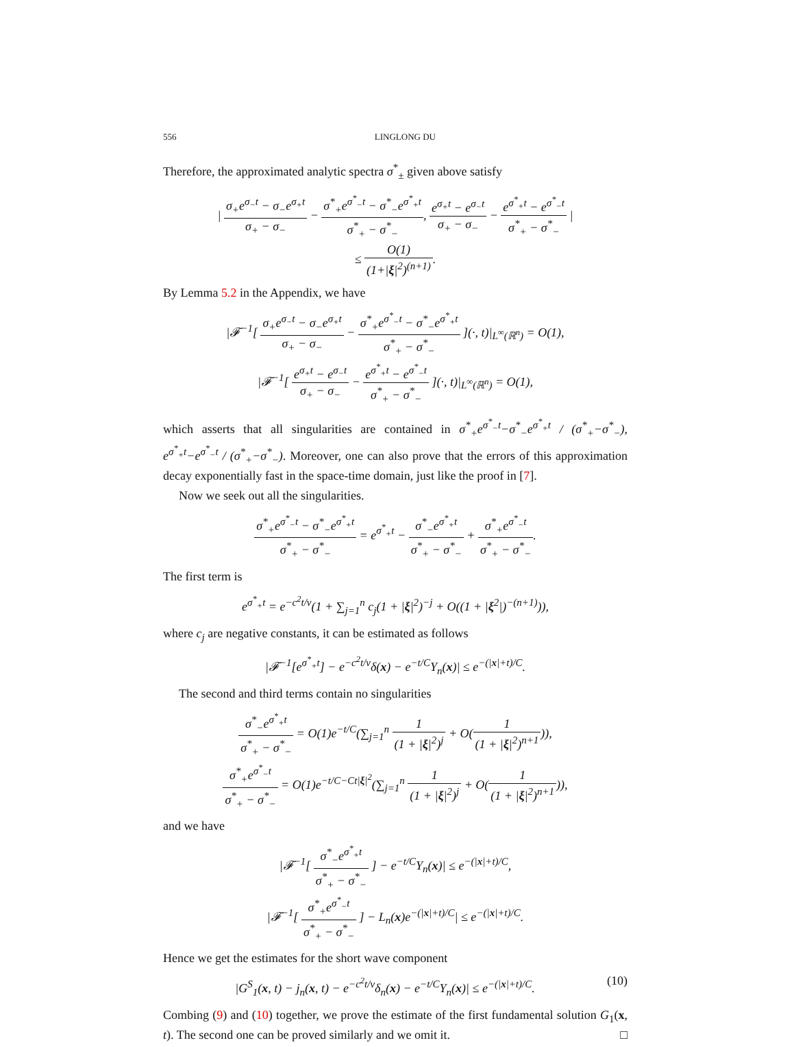556 LINGLONG DU
Therefore, the approximated analytic spectra σ<sup>*</sup><sub>±</sub> given above satisfy
| σ<sub>+</sub>e<sup>σ<sub>−</sub>t</sup> − σ<sub>−</sub>e<sup>σ<sub>+</sub>t</sup> σ<sub>+</sub> − σ<sub>−</sub> − σ<sup>*</sup><sub>+</sub>e<sup>σ<sup>*</sup><sub>−</sub>t</sup> − σ<sup>*</sup><sub>−</sub>e<sup>σ<sup>*</sup><sub>+</sub>t</sup> σ<sup>*</sup><sub>+</sub> − σ<sup>*</sup><sub>−</sub>, e<sup>σ<sub>+</sub>t</sup> − e<sup>σ<sub>−</sub>t</sup> σ<sub>+</sub> − σ<sub>−</sub> − e<sup>σ<sup>*</sup><sub>+</sub>t</sup> − e<sup>σ<sup>*</sup><sub>−</sub>t</sup> σ<sup>*</sup><sub>+</sub> − σ<sup>*</sup><sub>−</sub> |
≤ O(1) (1+|ξ|<sup>2</sup>)<sup>(n+1)</sup>.
By Lemma 5.2 in the Appendix, we have
|𝓕<sup>−1</sup>[ σ<sub>+</sub>e<sup>σ<sub>−</sub>t</sup> − σ<sub>−</sub>e<sup>σ<sub>+</sub>t</sup> σ<sub>+</sub> − σ<sub>−</sub> − σ<sup>*</sup><sub>+</sub>e<sup>σ<sup>*</sup><sub>−</sub>t</sup> − σ<sup>*</sup><sub>−</sub>e<sup>σ<sup>*</sup><sub>+</sub>t</sup> σ<sup>*</sup><sub>+</sub> − σ<sup>*</sup><sub>−</sub> ](·, t)|<sub>L<sup>∞</sup>(ℝ<sup>n</sup>)</sub> = O(1),
|𝓕<sup>−1</sup>[ e<sup>σ<sub>+</sub>t</sup> − e<sup>σ<sub>−</sub>t</sup> σ<sub>+</sub> − σ<sub>−</sub> − e<sup>σ<sup>*</sup><sub>+</sub>t</sup> − e<sup>σ<sup>*</sup><sub>−</sub>t</sup> σ<sup>*</sup><sub>+</sub> − σ<sup>*</sup><sub>−</sub> ](·, t)|<sub>L<sup>∞</sup>(ℝ<sup>n</sup>)</sub> = O(1),
which asserts that all singularities are contained in σ<sup>*</sup><sub>+</sub>e<sup>σ<sup>*</sup><sub>−</sub>t</sup>−σ<sup>*</sup><sub>−</sub>e<sup>σ<sup>*</sup><sub>+</sub>t</sup> / (σ<sup>*</sup><sub>+</sub>−σ<sup>*</sup><sub>−</sub>), e<sup>σ<sup>*</sup><sub>+</sub>t</sup>−e<sup>σ<sup>*</sup><sub>−</sub>t</sup> / (σ<sup>*</sup><sub>+</sub>−σ<sup>*</sup><sub>−</sub>). Moreover, one can also prove that the errors of this approximation decay exponentially fast in the space-time domain, just like the proof in [7].
Now we seek out all the singularities.
σ<sup>*</sup><sub>+</sub>e<sup>σ<sup>*</sup><sub>−</sub>t</sup> − σ<sup>*</sup><sub>−</sub>e<sup>σ<sup>*</sup><sub>+</sub>t</sup> σ<sup>*</sup><sub>+</sub> − σ<sup>*</sup><sub>−</sub> = e<sup>σ<sup>*</sup><sub>+</sub>t</sup> − σ<sup>*</sup><sub>−</sub>e<sup>σ<sup>*</sup><sub>+</sub>t</sup> σ<sup>*</sup><sub>+</sub> − σ<sup>*</sup><sub>−</sub> + σ<sup>*</sup><sub>+</sub>e<sup>σ<sup>*</sup><sub>−</sub>t</sup> σ<sup>*</sup><sub>+</sub> − σ<sup>*</sup><sub>−</sub>.
The first term is
e<sup>σ<sup>*</sup><sub>+</sub>t</sup> = e<sup>−c<sup>2</sup>t/ν</sup>(1 + ∑<sub>j=1</sub><sup>n</sup> c<sub>j</sub>(1 + |ξ|<sup>2</sup>)<sup>−j</sup> + O((1 + |ξ<sup>2</sup>|)<sup>−(n+1)</sup>)),
where c<sub>j</sub> are negative constants, it can be estimated as follows
|𝓕<sup>−1</sup>[e<sup>σ<sup>*</sup><sub>+</sub>t</sup>] − e<sup>−c<sup>2</sup>t/ν</sup>δ(x) − e<sup>−t/C</sup>Y<sub>n</sub>(x)| ≤ e<sup>−(|x|+t)/C</sup>.
The second and third terms contain no singularities
σ<sup>*</sup><sub>−</sub>e<sup>σ<sup>*</sup><sub>+</sub>t</sup> σ<sup>*</sup><sub>+</sub> − σ<sup>*</sup><sub>−</sub> = O(1)e<sup>−t/C</sup>(∑<sub>j=1</sub><sup>n</sup> 1 (1 + |ξ|<sup>2</sup>)<sup>j</sup> + O(1 (1 + |ξ|<sup>2</sup>)<sup>n+1</sup>)),
σ<sup>*</sup><sub>+</sub>e<sup>σ<sup>*</sup><sub>−</sub>t</sup> σ<sup>*</sup><sub>+</sub> − σ<sup>*</sup><sub>−</sub> = O(1)e<sup>−t/C−Ct|ξ|<sup>2</sup></sup>(∑<sub>j=1</sub><sup>n</sup> 1 (1 + |ξ|<sup>2</sup>)<sup>j</sup> + O(1 (1 + |ξ|<sup>2</sup>)<sup>n+1</sup>)),
and we have
|𝓕<sup>−1</sup>[ σ<sup>*</sup><sub>−</sub>e<sup>σ<sup>*</sup><sub>+</sub>t</sup> σ<sup>*</sup><sub>+</sub> − σ<sup>*</sup><sub>−</sub> ] − e<sup>−t/C</sup>Y<sub>n</sub>(x)| ≤ e<sup>−(|x|+t)/C</sup>,
|𝓕<sup>−1</sup>[ σ<sup>*</sup><sub>+</sub>e<sup>σ<sup>*</sup><sub>−</sub>t</sup> σ<sup>*</sup><sub>+</sub> − σ<sup>*</sup><sub>−</sub> ] − L<sub>n</sub>(x)e<sup>−(|x|+t)/C</sup>| ≤ e<sup>−(|x|+t)/C</sup>.
Hence we get the estimates for the short wave component
|G<sup>S</sup><sub>1</sub>(x, t) − j<sub>n</sub>(x, t) − e<sup>−c<sup>2</sup>t/ν</sup>δ<sub>n</sub>(x) − e<sup>−t/C</sup>Y<sub>n</sub>(x)| ≤ e<sup>−(|x|+t)/C</sup>. (10)
Combing (9) and (10) together, we prove the estimate of the first fundamental solution G<sub>1</sub>(x, t). The second one can be proved similarly and we omit it. □